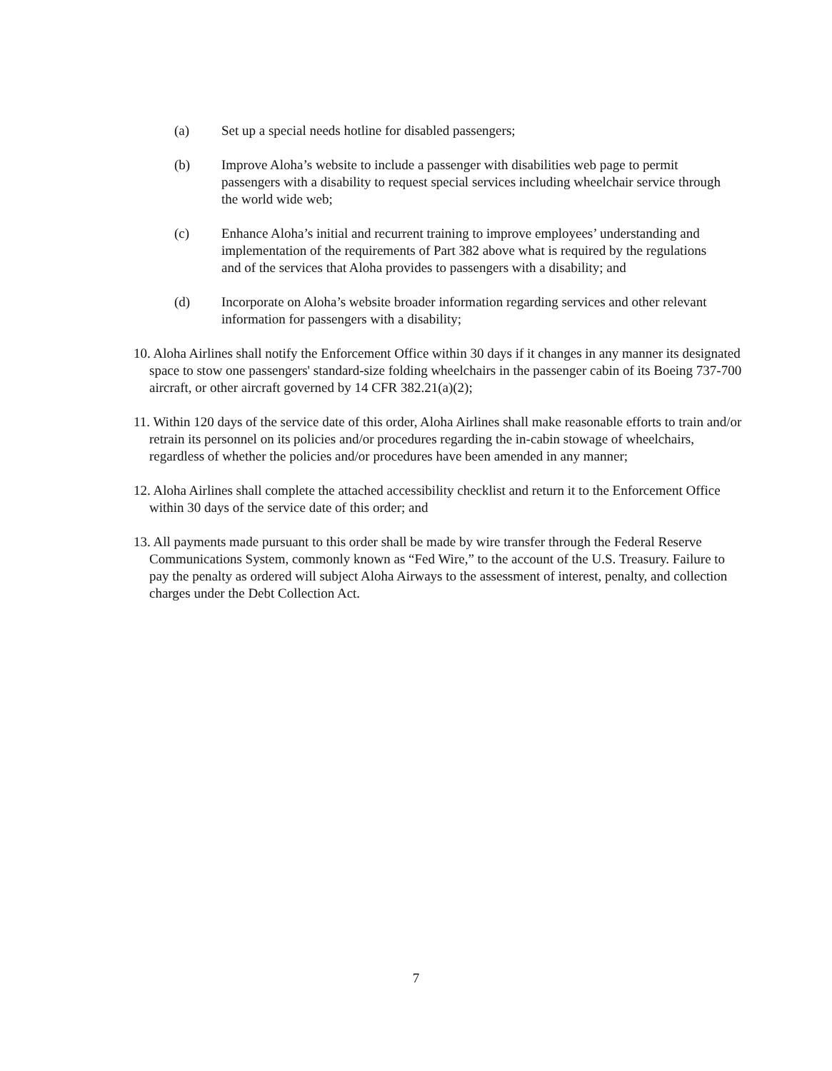(a) Set up a special needs hotline for disabled passengers;
(b) Improve Aloha’s website to include a passenger with disabilities web page to permit passengers with a disability to request special services including wheelchair service through the world wide web;
(c) Enhance Aloha’s initial and recurrent training to improve employees’ understanding and implementation of the requirements of Part 382 above what is required by the regulations and of the services that Aloha provides to passengers with a disability; and
(d) Incorporate on Aloha’s website broader information regarding services and other relevant information for passengers with a disability;
10. Aloha Airlines shall notify the Enforcement Office within 30 days if it changes in any manner its designated space to stow one passengers' standard-size folding wheelchairs in the passenger cabin of its Boeing 737-700 aircraft, or other aircraft governed by 14 CFR 382.21(a)(2);
11. Within 120 days of the service date of this order, Aloha Airlines shall make reasonable efforts to train and/or retrain its personnel on its policies and/or procedures regarding the in-cabin stowage of wheelchairs, regardless of whether the policies and/or procedures have been amended in any manner;
12. Aloha Airlines shall complete the attached accessibility checklist and return it to the Enforcement Office within 30 days of the service date of this order; and
13. All payments made pursuant to this order shall be made by wire transfer through the Federal Reserve Communications System, commonly known as “Fed Wire,” to the account of the U.S. Treasury. Failure to pay the penalty as ordered will subject Aloha Airways to the assessment of interest, penalty, and collection charges under the Debt Collection Act.
7